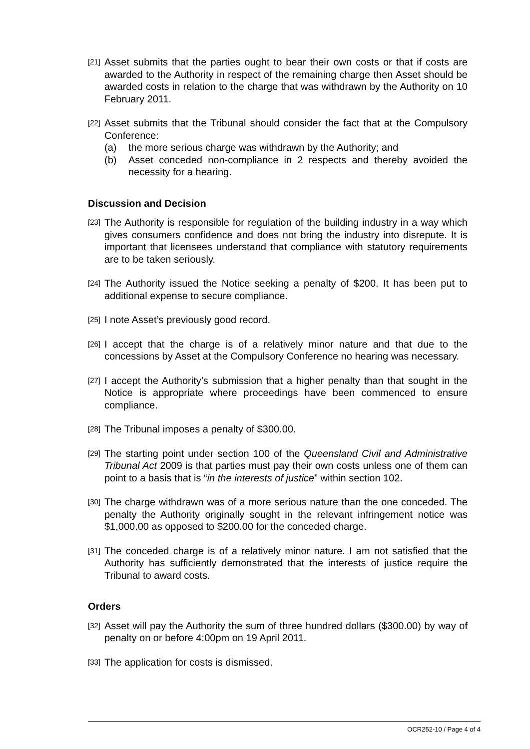[21] Asset submits that the parties ought to bear their own costs or that if costs are awarded to the Authority in respect of the remaining charge then Asset should be awarded costs in relation to the charge that was withdrawn by the Authority on 10 February 2011.
[22] Asset submits that the Tribunal should consider the fact that at the Compulsory Conference:
(a) the more serious charge was withdrawn by the Authority; and
(b) Asset conceded non-compliance in 2 respects and thereby avoided the necessity for a hearing.
Discussion and Decision
[23] The Authority is responsible for regulation of the building industry in a way which gives consumers confidence and does not bring the industry into disrepute. It is important that licensees understand that compliance with statutory requirements are to be taken seriously.
[24] The Authority issued the Notice seeking a penalty of $200. It has been put to additional expense to secure compliance.
[25] I note Asset’s previously good record.
[26] I accept that the charge is of a relatively minor nature and that due to the concessions by Asset at the Compulsory Conference no hearing was necessary.
[27] I accept the Authority’s submission that a higher penalty than that sought in the Notice is appropriate where proceedings have been commenced to ensure compliance.
[28] The Tribunal imposes a penalty of $300.00.
[29] The starting point under section 100 of the Queensland Civil and Administrative Tribunal Act 2009 is that parties must pay their own costs unless one of them can point to a basis that is “in the interests of justice” within section 102.
[30] The charge withdrawn was of a more serious nature than the one conceded. The penalty the Authority originally sought in the relevant infringement notice was $1,000.00 as opposed to $200.00 for the conceded charge.
[31] The conceded charge is of a relatively minor nature. I am not satisfied that the Authority has sufficiently demonstrated that the interests of justice require the Tribunal to award costs.
Orders
[32] Asset will pay the Authority the sum of three hundred dollars ($300.00) by way of penalty on or before 4:00pm on 19 April 2011.
[33] The application for costs is dismissed.
OCR252-10 / Page 4 of 4